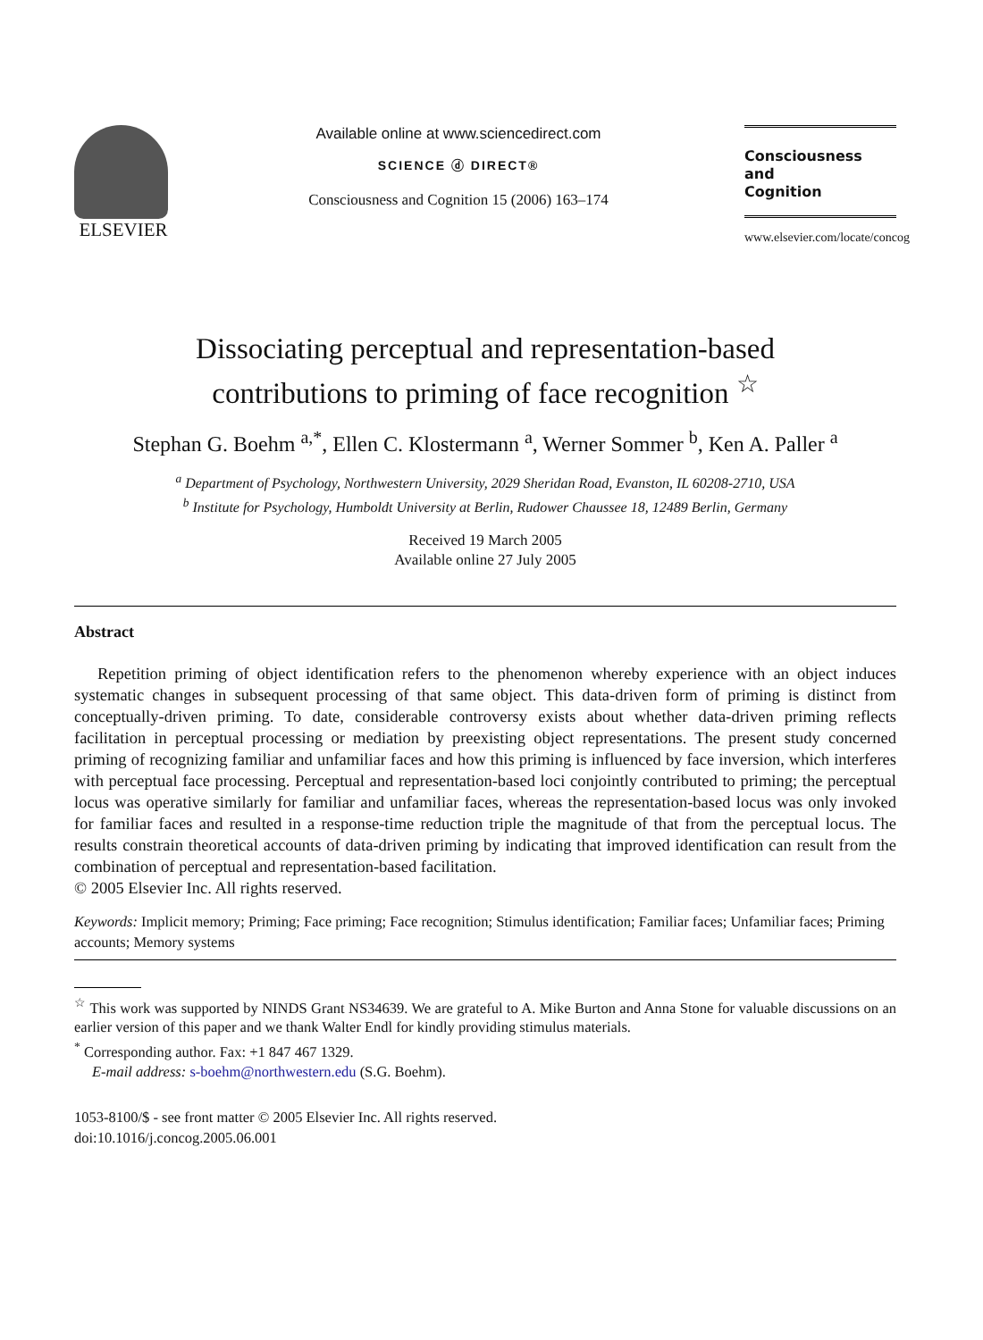ELSEVIER
Available online at www.sciencedirect.com
SCIENCE ⓓ DIRECT®
Consciousness and Cognition 15 (2006) 163–174
Consciousness
and
Cognition
www.elsevier.com/locate/concog
Dissociating perceptual and representation-based
contributions to priming of face recognition <sup>☆</sup>
Stephan G. Boehm <sup>a,*</sup>, Ellen C. Klostermann <sup>a</sup>, Werner Sommer <sup>b</sup>, Ken A. Paller <sup>a</sup>
<sup>a</sup> Department of Psychology, Northwestern University, 2029 Sheridan Road, Evanston, IL 60208-2710, USA
<sup>b</sup> Institute for Psychology, Humboldt University at Berlin, Rudower Chaussee 18, 12489 Berlin, Germany
Received 19 March 2005
Available online 27 July 2005
Abstract
Repetition priming of object identification refers to the phenomenon whereby experience with an object induces systematic changes in subsequent processing of that same object. This data-driven form of priming is distinct from conceptually-driven priming. To date, considerable controversy exists about whether data-driven priming reflects facilitation in perceptual processing or mediation by preexisting object representations. The present study concerned priming of recognizing familiar and unfamiliar faces and how this priming is influenced by face inversion, which interferes with perceptual face processing. Perceptual and representation-based loci conjointly contributed to priming; the perceptual locus was operative similarly for familiar and unfamiliar faces, whereas the representation-based locus was only invoked for familiar faces and resulted in a response-time reduction triple the magnitude of that from the perceptual locus. The results constrain theoretical accounts of data-driven priming by indicating that improved identification can result from the combination of perceptual and representation-based facilitation.
© 2005 Elsevier Inc. All rights reserved.
Keywords: Implicit memory; Priming; Face priming; Face recognition; Stimulus identification; Familiar faces; Unfamiliar faces; Priming accounts; Memory systems
<sup>☆</sup> This work was supported by NINDS Grant NS34639. We are grateful to A. Mike Burton and Anna Stone for valuable discussions on an earlier version of this paper and we thank Walter Endl for kindly providing stimulus materials.
<sup>*</sup> Corresponding author. Fax: +1 847 467 1329.
E-mail address: s-boehm@northwestern.edu (S.G. Boehm).
1053-8100/$ - see front matter © 2005 Elsevier Inc. All rights reserved.
doi:10.1016/j.concog.2005.06.001